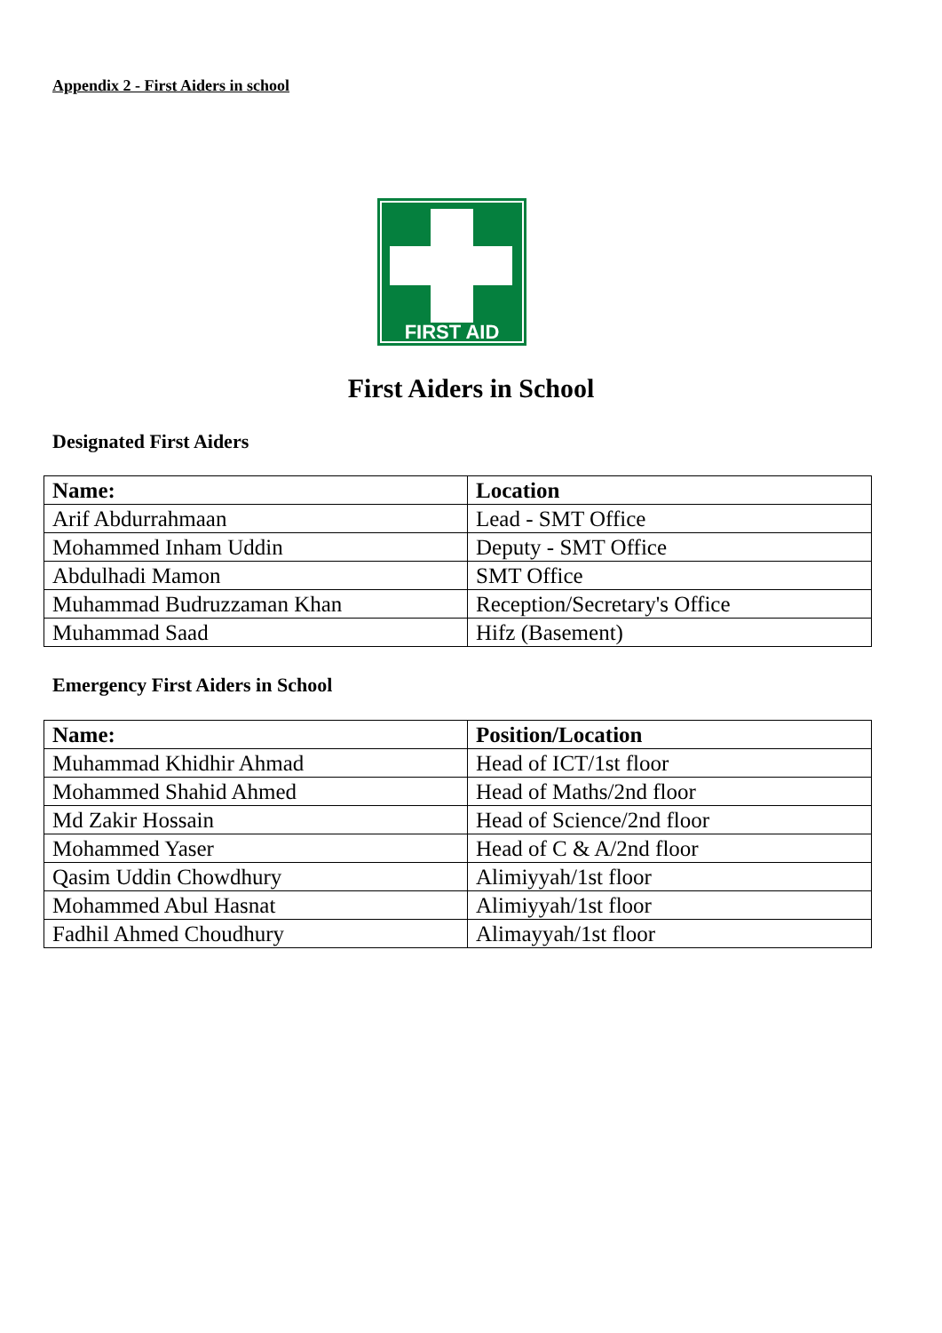Appendix 2 - First Aiders in school
FIRST AID
First Aiders in School
Designated First Aiders
| Name: | Location |
| --- | --- |
| Arif Abdurrahmaan | Lead - SMT Office |
| Mohammed Inham Uddin | Deputy - SMT Office |
| Abdulhadi Mamon | SMT Office |
| Muhammad Budruzzaman Khan | Reception/Secretary's Office |
| Muhammad Saad | Hifz (Basement) |
Emergency First Aiders in School
| Name: | Position/Location |
| --- | --- |
| Muhammad Khidhir Ahmad | Head of ICT/1st floor |
| Mohammed Shahid Ahmed | Head of Maths/2nd floor |
| Md Zakir Hossain | Head of Science/2nd floor |
| Mohammed Yaser | Head of C & A/2nd floor |
| Qasim Uddin Chowdhury | Alimiyyah/1st floor |
| Mohammed Abul Hasnat | Alimiyyah/1st floor |
| Fadhil Ahmed Choudhury | Alimayyah/1st floor |